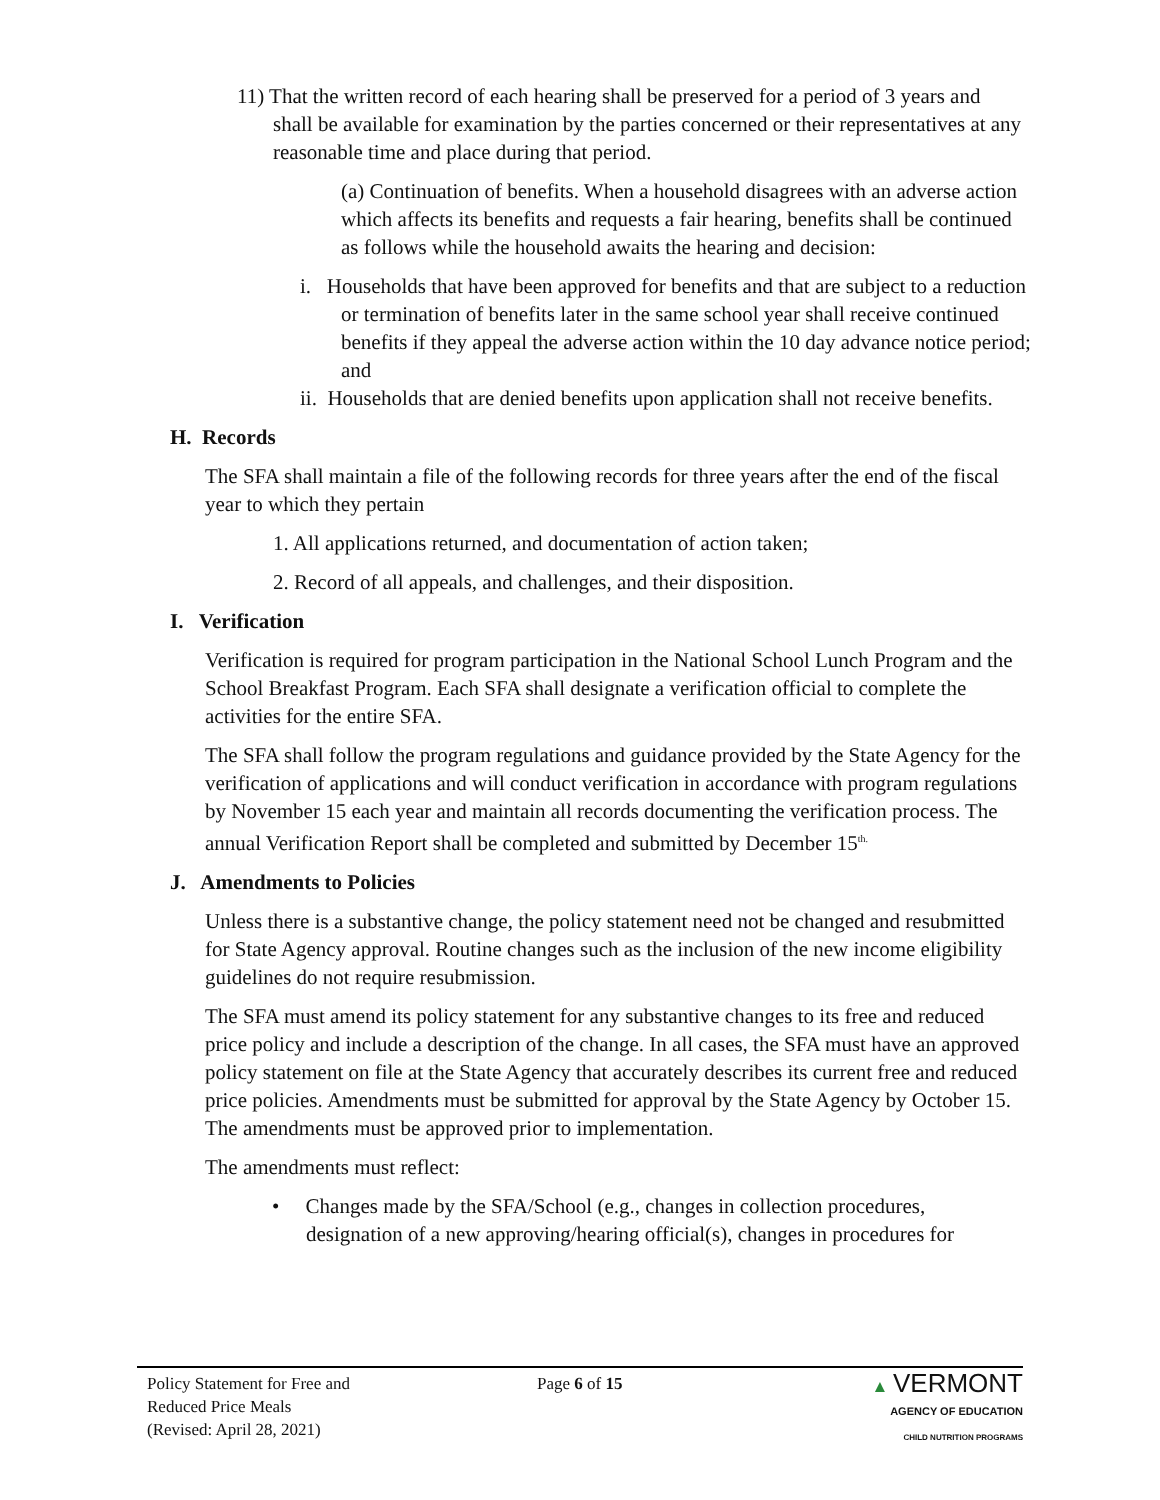11) That the written record of each hearing shall be preserved for a period of 3 years and shall be available for examination by the parties concerned or their representatives at any reasonable time and place during that period.
(a) Continuation of benefits. When a household disagrees with an adverse action which affects its benefits and requests a fair hearing, benefits shall be continued as follows while the household awaits the hearing and decision:
i. Households that have been approved for benefits and that are subject to a reduction or termination of benefits later in the same school year shall receive continued benefits if they appeal the adverse action within the 10 day advance notice period; and
ii. Households that are denied benefits upon application shall not receive benefits.
H. Records
The SFA shall maintain a file of the following records for three years after the end of the fiscal year to which they pertain
1. All applications returned, and documentation of action taken;
2. Record of all appeals, and challenges, and their disposition.
I. Verification
Verification is required for program participation in the National School Lunch Program and the School Breakfast Program. Each SFA shall designate a verification official to complete the activities for the entire SFA.
The SFA shall follow the program regulations and guidance provided by the State Agency for the verification of applications and will conduct verification in accordance with program regulations by November 15 each year and maintain all records documenting the verification process. The annual Verification Report shall be completed and submitted by December 15<sup>th.</sup>
J. Amendments to Policies
Unless there is a substantive change, the policy statement need not be changed and resubmitted for State Agency approval. Routine changes such as the inclusion of the new income eligibility guidelines do not require resubmission.
The SFA must amend its policy statement for any substantive changes to its free and reduced price policy and include a description of the change. In all cases, the SFA must have an approved policy statement on file at the State Agency that accurately describes its current free and reduced price policies. Amendments must be submitted for approval by the State Agency by October 15. The amendments must be approved prior to implementation.
The amendments must reflect:
• Changes made by the SFA/School (e.g., changes in collection procedures, designation of a new approving/hearing official(s), changes in procedures for
Policy Statement for Free and
Reduced Price Meals
(Revised: April 28, 2021)
Page 6 of 15 ▲ VERMONT
AGENCY OF EDUCATION
CHILD NUTRITION PROGRAMS